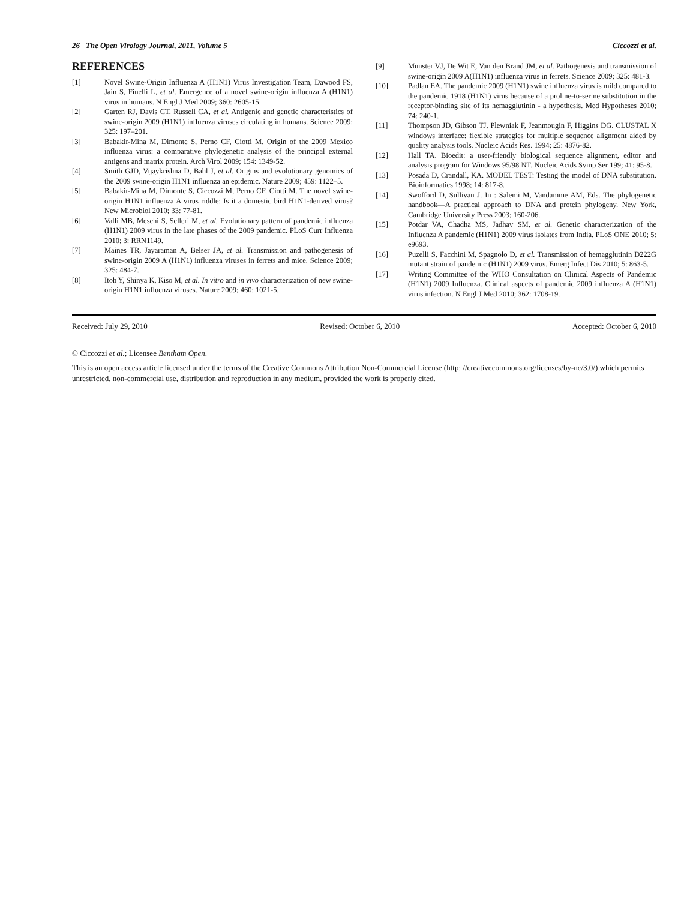26 The Open Virology Journal, 2011, Volume 5 Ciccozzi et al.
REFERENCES
[1] Novel Swine-Origin Influenza A (H1N1) Virus Investigation Team, Dawood FS, Jain S, Finelli L, et al. Emergence of a novel swine-origin influenza A (H1N1) virus in humans. N Engl J Med 2009; 360: 2605-15.
[2] Garten RJ, Davis CT, Russell CA, et al. Antigenic and genetic characteristics of swine-origin 2009 (H1N1) influenza viruses circulating in humans. Science 2009; 325: 197–201.
[3] Babakir-Mina M, Dimonte S, Perno CF, Ciotti M. Origin of the 2009 Mexico influenza virus: a comparative phylogenetic analysis of the principal external antigens and matrix protein. Arch Virol 2009; 154: 1349-52.
[4] Smith GJD, Vijaykrishna D, Bahl J, et al. Origins and evolutionary genomics of the 2009 swine-origin H1N1 influenza an epidemic. Nature 2009; 459: 1122–5.
[5] Babakir-Mina M, Dimonte S, Ciccozzi M, Perno CF, Ciotti M. The novel swine-origin H1N1 influenza A virus riddle: Is it a domestic bird H1N1-derived virus? New Microbiol 2010; 33: 77-81.
[6] Valli MB, Meschi S, Selleri M, et al. Evolutionary pattern of pandemic influenza (H1N1) 2009 virus in the late phases of the 2009 pandemic. PLoS Curr Influenza 2010; 3: RRN1149.
[7] Maines TR, Jayaraman A, Belser JA, et al. Transmission and pathogenesis of swine-origin 2009 A (H1N1) influenza viruses in ferrets and mice. Science 2009; 325: 484-7.
[8] Itoh Y, Shinya K, Kiso M, et al. In vitro and in vivo characterization of new swine- origin H1N1 influenza viruses. Nature 2009; 460: 1021-5.
[9] Munster VJ, De Wit E, Van den Brand JM, et al. Pathogenesis and transmission of swine-origin 2009 A(H1N1) influenza virus in ferrets. Science 2009; 325: 481-3.
[10] Padlan EA. The pandemic 2009 (H1N1) swine influenza virus is mild compared to the pandemic 1918 (H1N1) virus because of a proline-to-serine substitution in the receptor-binding site of its hemagglutinin - a hypothesis. Med Hypotheses 2010; 74: 240-1.
[11] Thompson JD, Gibson TJ, Plewniak F, Jeanmougin F, Higgins DG. CLUSTAL X windows interface: flexible strategies for multiple sequence alignment aided by quality analysis tools. Nucleic Acids Res. 1994; 25: 4876-82.
[12] Hall TA. Bioedit: a user-friendly biological sequence alignment, editor and analysis program for Windows 95/98 NT. Nucleic Acids Symp Ser 199; 41: 95-8.
[13] Posada D, Crandall, KA. MODEL TEST: Testing the model of DNA substitution. Bioinformatics 1998; 14: 817-8.
[14] Swofford D, Sullivan J. In : Salemi M, Vandamme AM, Eds. The phylogenetic handbook—A practical approach to DNA and protein phylogeny. New York, Cambridge University Press 2003; 160-206.
[15] Potdar VA, Chadha MS, Jadhav SM, et al. Genetic characterization of the Influenza A pandemic (H1N1) 2009 virus isolates from India. PLoS ONE 2010; 5: e9693.
[16] Puzelli S, Facchini M, Spagnolo D, et al. Transmission of hemagglutinin D222G mutant strain of pandemic (H1N1) 2009 virus. Emerg Infect Dis 2010; 5: 863-5.
[17] Writing Committee of the WHO Consultation on Clinical Aspects of Pandemic (H1N1) 2009 Influenza. Clinical aspects of pandemic 2009 influenza A (H1N1) virus infection. N Engl J Med 2010; 362: 1708-19.
Received: July 29, 2010 Revised: October 6, 2010 Accepted: October 6, 2010
© Ciccozzi et al.; Licensee Bentham Open.
This is an open access article licensed under the terms of the Creative Commons Attribution Non-Commercial License (http: //creativecommons.org/licenses/by-nc/3.0/) which permits unrestricted, non-commercial use, distribution and reproduction in any medium, provided the work is properly cited.